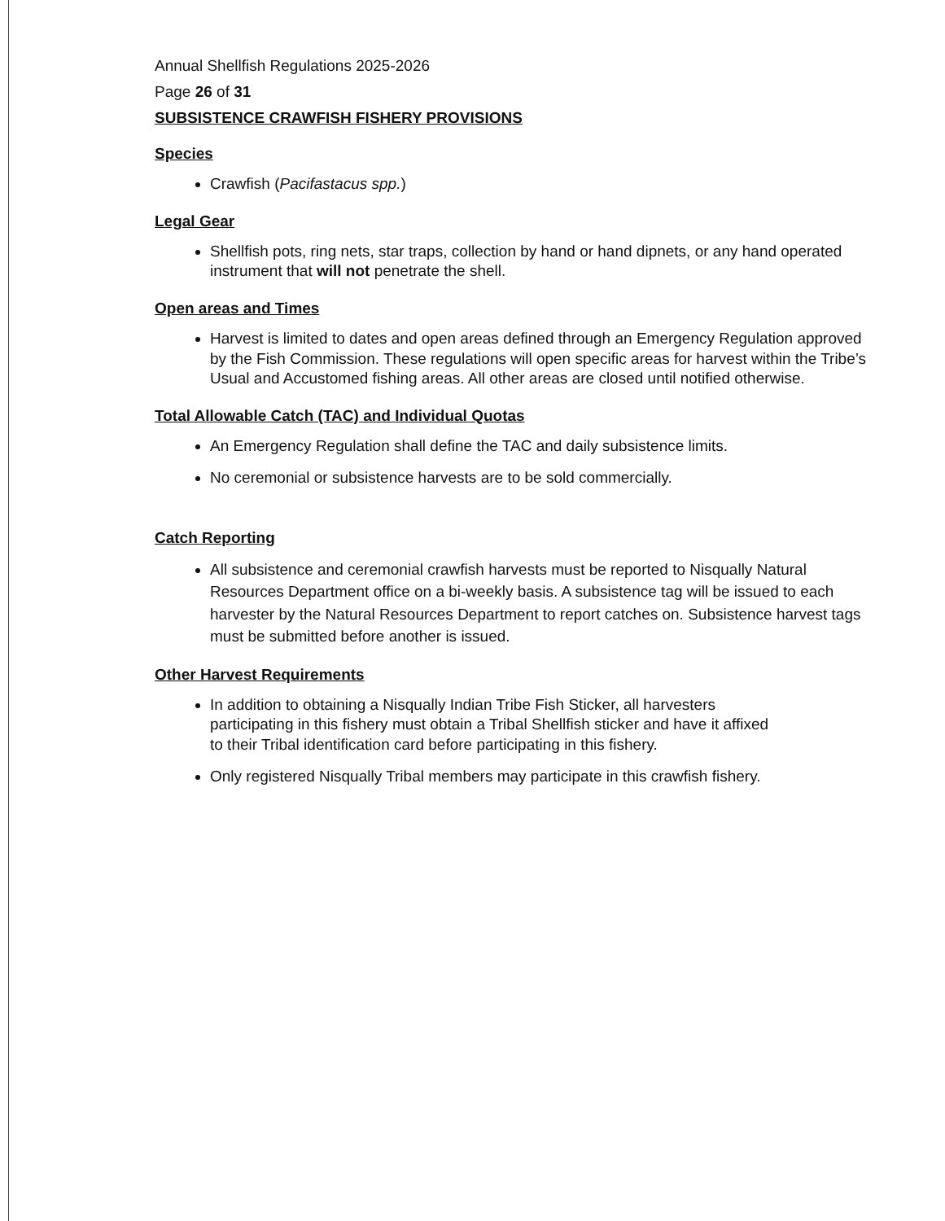Annual Shellfish Regulations 2025-2026
Page 26 of 31
SUBSISTENCE CRAWFISH FISHERY PROVISIONS
Species
Crawfish (Pacifastacus spp.)
Legal Gear
Shellfish pots, ring nets, star traps, collection by hand or hand dipnets, or any hand operated instrument that will not penetrate the shell.
Open areas and Times
Harvest is limited to dates and open areas defined through an Emergency Regulation approved by the Fish Commission. These regulations will open specific areas for harvest within the Tribe’s Usual and Accustomed fishing areas. All other areas are closed until notified otherwise.
Total Allowable Catch (TAC) and Individual Quotas
An Emergency Regulation shall define the TAC and daily subsistence limits.
No ceremonial or subsistence harvests are to be sold commercially.
Catch Reporting
All subsistence and ceremonial crawfish harvests must be reported to Nisqually Natural Resources Department office on a bi-weekly basis. A subsistence tag will be issued to each harvester by the Natural Resources Department to report catches on. Subsistence harvest tags must be submitted before another is issued.
Other Harvest Requirements
In addition to obtaining a Nisqually Indian Tribe Fish Sticker, all harvesters participating in this fishery must obtain a Tribal Shellfish sticker and have it affixed to their Tribal identification card before participating in this fishery.
Only registered Nisqually Tribal members may participate in this crawfish fishery.